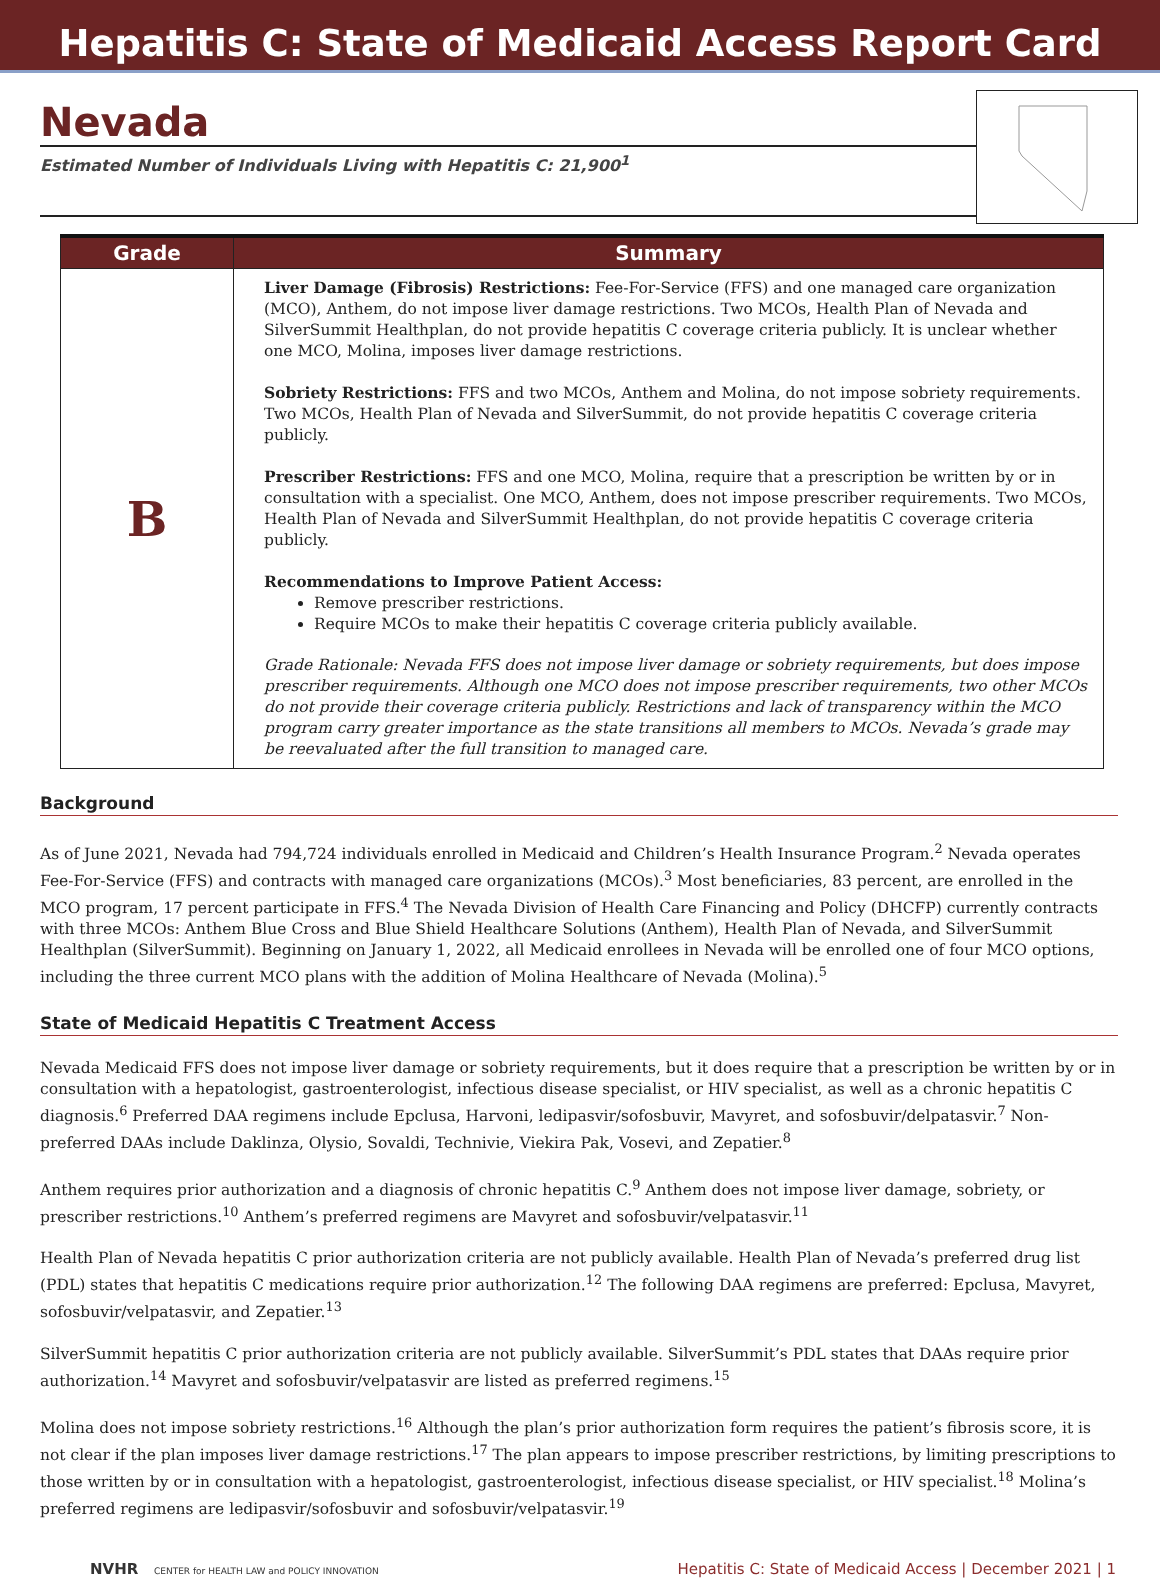Hepatitis C: State of Medicaid Access Report Card
Nevada
Estimated Number of Individuals Living with Hepatitis C: 21,900<sup>1</sup>
| Grade | Summary |
| --- | --- |
| B | Liver Damage (Fibrosis) Restrictions: Fee-For-Service (FFS) and one managed care organization (MCO), Anthem, do not impose liver damage restrictions. Two MCOs, Health Plan of Nevada and SilverSummit Healthplan, do not provide hepatitis C coverage criteria publicly. It is unclear whether one MCO, Molina, imposes liver damage restrictions. Sobriety Restrictions: FFS and two MCOs, Anthem and Molina, do not impose sobriety requirements. Two MCOs, Health Plan of Nevada and SilverSummit, do not provide hepatitis C coverage criteria publicly. Prescriber Restrictions: FFS and one MCO, Molina, require that a prescription be written by or in consultation with a specialist. One MCO, Anthem, does not impose prescriber requirements. Two MCOs, Health Plan of Nevada and SilverSummit Healthplan, do not provide hepatitis C coverage criteria publicly. Recommendations to Improve Patient Access: Remove prescriber restrictions. Require MCOs to make their hepatitis C coverage criteria publicly available. Grade Rationale: Nevada FFS does not impose liver damage or sobriety requirements, but does impose prescriber requirements. Although one MCO does not impose prescriber requirements, two other MCOs do not provide their coverage criteria publicly. Restrictions and lack of transparency within the MCO program carry greater importance as the state transitions all members to MCOs. Nevada’s grade may be reevaluated after the full transition to managed care. |
Background
As of June 2021, Nevada had 794,724 individuals enrolled in Medicaid and Children’s Health Insurance Program.<sup>2</sup> Nevada operates Fee-For-Service (FFS) and contracts with managed care organizations (MCOs).<sup>3</sup> Most beneficiaries, 83 percent, are enrolled in the MCO program, 17 percent participate in FFS.<sup>4</sup> The Nevada Division of Health Care Financing and Policy (DHCFP) currently contracts with three MCOs: Anthem Blue Cross and Blue Shield Healthcare Solutions (Anthem), Health Plan of Nevada, and SilverSummit Healthplan (SilverSummit). Beginning on January 1, 2022, all Medicaid enrollees in Nevada will be enrolled one of four MCO options, including the three current MCO plans with the addition of Molina Healthcare of Nevada (Molina).<sup>5</sup>
State of Medicaid Hepatitis C Treatment Access
Nevada Medicaid FFS does not impose liver damage or sobriety requirements, but it does require that a prescription be written by or in consultation with a hepatologist, gastroenterologist, infectious disease specialist, or HIV specialist, as well as a chronic hepatitis C diagnosis.<sup>6</sup> Preferred DAA regimens include Epclusa, Harvoni, ledipasvir/sofosbuvir, Mavyret, and sofosbuvir/delpatasvir.<sup>7</sup> Non-preferred DAAs include Daklinza, Olysio, Sovaldi, Technivie, Viekira Pak, Vosevi, and Zepatier.<sup>8</sup>
Anthem requires prior authorization and a diagnosis of chronic hepatitis C.<sup>9</sup> Anthem does not impose liver damage, sobriety, or prescriber restrictions.<sup>10</sup> Anthem’s preferred regimens are Mavyret and sofosbuvir/velpatasvir.<sup>11</sup>
Health Plan of Nevada hepatitis C prior authorization criteria are not publicly available. Health Plan of Nevada’s preferred drug list (PDL) states that hepatitis C medications require prior authorization.<sup>12</sup> The following DAA regimens are preferred: Epclusa, Mavyret, sofosbuvir/velpatasvir, and Zepatier.<sup>13</sup>
SilverSummit hepatitis C prior authorization criteria are not publicly available. SilverSummit’s PDL states that DAAs require prior authorization.<sup>14</sup> Mavyret and sofosbuvir/velpatasvir are listed as preferred regimens.<sup>15</sup>
Molina does not impose sobriety restrictions.<sup>16</sup> Although the plan’s prior authorization form requires the patient’s fibrosis score, it is not clear if the plan imposes liver damage restrictions.<sup>17</sup> The plan appears to impose prescriber restrictions, by limiting prescriptions to those written by or in consultation with a hepatologist, gastroenterologist, infectious disease specialist, or HIV specialist.<sup>18</sup> Molina’s preferred regimens are ledipasvir/sofosbuvir and sofosbuvir/velpatasvir.<sup>19</sup>
NVHR CENTER for HEALTH LAW and POLICY INNOVATION Hepatitis C: State of Medicaid Access | December 2021 | 1